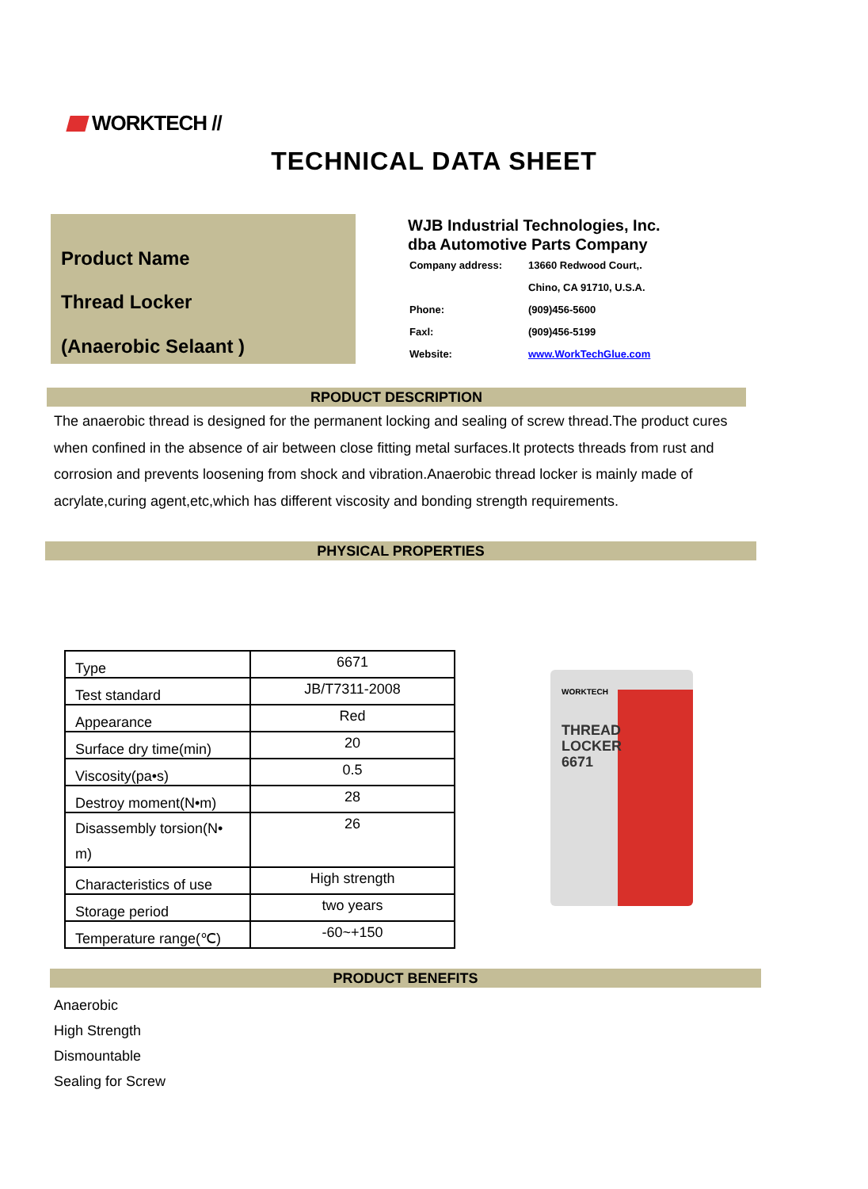WORKTECH //
TECHNICAL DATA SHEET
Product Name
Thread Locker
(Anaerobic Selaant )
WJB Industrial Technologies, Inc.
dba Automotive Parts Company
| Company address: | 13660 Redwood Court,. |
| | Chino, CA 91710, U.S.A. |
| Phone: | (909)456-5600 |
| Faxl: | (909)456-5199 |
| Website: | www.WorkTechGlue.com |
RPODUCT DESCRIPTION
The anaerobic thread is designed for the permanent locking and sealing of screw thread.The product cures when confined in the absence of air between close fitting metal surfaces.It protects threads from rust and corrosion and prevents loosening from shock and vibration.Anaerobic thread locker is mainly made of acrylate,curing agent,etc,which has different viscosity and bonding strength requirements.
PHYSICAL PROPERTIES
| Type | 6671 |
| Test standard | JB/T7311-2008 |
| Appearance | Red |
| Surface dry time(min) | 20 |
| Viscosity(pa•s) | 0.5 |
| Destroy moment(N•m) | 28 |
| Disassembly torsion(N• m) | 26 |
| Characteristics of use | High strength |
| Storage period | two years |
| Temperature range(℃) | -60~+150 |
WORKTECH
THREAD
LOCKER
6671
PRODUCT BENEFITS
Anaerobic
High Strength
Dismountable
Sealing for Screw